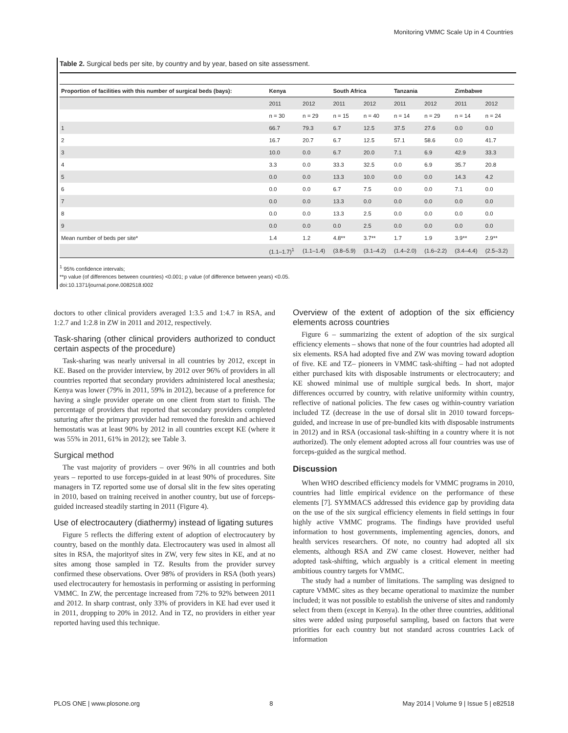Monitoring VMMC Scale Up in 4 Countries
Table 2. Surgical beds per site, by country and by year, based on site assessment.
| Proportion of facilities with this number of surgical beds (bays): | Kenya | | South Africa | | Tanzania | | Zimbabwe | |
| --- | --- | --- | --- | --- | --- | --- | --- | --- |
| | 2011 | 2012 | 2011 | 2012 | 2011 | 2012 | 2011 | 2012 |
| | n = 30 | n = 29 | n = 15 | n = 40 | n = 14 | n = 29 | n = 14 | n = 24 |
| 1 | 66.7 | 79.3 | 6.7 | 12.5 | 37.5 | 27.6 | 0.0 | 0.0 |
| 2 | 16.7 | 20.7 | 6.7 | 12.5 | 57.1 | 58.6 | 0.0 | 41.7 |
| 3 | 10.0 | 0.0 | 6.7 | 20.0 | 7.1 | 6.9 | 42.9 | 33.3 |
| 4 | 3.3 | 0.0 | 33.3 | 32.5 | 0.0 | 6.9 | 35.7 | 20.8 |
| 5 | 0.0 | 0.0 | 13.3 | 10.0 | 0.0 | 0.0 | 14.3 | 4.2 |
| 6 | 0.0 | 0.0 | 6.7 | 7.5 | 0.0 | 0.0 | 7.1 | 0.0 |
| 7 | 0.0 | 0.0 | 13.3 | 0.0 | 0.0 | 0.0 | 0.0 | 0.0 |
| 8 | 0.0 | 0.0 | 13.3 | 2.5 | 0.0 | 0.0 | 0.0 | 0.0 |
| 9 | 0.0 | 0.0 | 0.0 | 2.5 | 0.0 | 0.0 | 0.0 | 0.0 |
| Mean number of beds per site* | 1.4 | 1.2 | 4.8** | 3.7** | 1.7 | 1.9 | 3.9** | 2.9** |
| | (1.1–1.7)<sup>1</sup> | (1.1–1.4) | (3.8–5.9) | (3.1–4.2) | (1.4–2.0) | (1.6–2.2) | (3.4–4.4) | (2.5–3.2) |
<sup>1</sup> 95% confidence intervals;
**p value (of differences between countries) <0.001; p value (of difference between years) <0.05.
doi:10.1371/journal.pone.0082518.t002
doctors to other clinical providers averaged 1:3.5 and 1:4.7 in RSA, and 1:2.7 and 1:2.8 in ZW in 2011 and 2012, respectively.
Task-sharing (other clinical providers authorized to conduct certain aspects of the procedure)
Task-sharing was nearly universal in all countries by 2012, except in KE. Based on the provider interview, by 2012 over 96% of providers in all countries reported that secondary providers administered local anesthesia; Kenya was lower (79% in 2011, 59% in 2012), because of a preference for having a single provider operate on one client from start to finish. The percentage of providers that reported that secondary providers completed suturing after the primary provider had removed the foreskin and achieved hemostatis was at least 90% by 2012 in all countries except KE (where it was 55% in 2011, 61% in 2012); see Table 3.
Surgical method
The vast majority of providers – over 96% in all countries and both years – reported to use forceps-guided in at least 90% of procedures. Site managers in TZ reported some use of dorsal slit in the few sites operating in 2010, based on training received in another country, but use of forceps-guided increased steadily starting in 2011 (Figure 4).
Use of electrocautery (diathermy) instead of ligating sutures
Figure 5 reflects the differing extent of adoption of electrocautery by country, based on the monthly data. Electrocautery was used in almost all sites in RSA, the majorityof sites in ZW, very few sites in KE, and at no sites among those sampled in TZ. Results from the provider survey confirmed these observations. Over 98% of providers in RSA (both years) used electrocautery for hemostasis in performing or assisting in performing VMMC. In ZW, the percentage increased from 72% to 92% between 2011 and 2012. In sharp contrast, only 33% of providers in KE had ever used it in 2011, dropping to 20% in 2012. And in TZ, no providers in either year reported having used this technique.
Overview of the extent of adoption of the six efficiency elements across countries
Figure 6 – summarizing the extent of adoption of the six surgical efficiency elements – shows that none of the four countries had adopted all six elements. RSA had adopted five and ZW was moving toward adoption of five. KE and TZ– pioneers in VMMC task-shifting – had not adopted either purchased kits with disposable instruments or electrocautery; and KE showed minimal use of multiple surgical beds. In short, major differences occurred by country, with relative uniformity within country, reflective of national policies. The few cases og within-country variation included TZ (decrease in the use of dorsal slit in 2010 toward forceps-guided, and increase in use of pre-bundled kits with disposable instruments in 2012) and in RSA (occasional task-shifting in a country where it is not authorized). The only element adopted across all four countries was use of forceps-guided as the surgical method.
Discussion
When WHO described efficiency models for VMMC programs in 2010, countries had little empirical evidence on the performance of these elements [7]. SYMMACS addressed this evidence gap by providing data on the use of the six surgical efficiency elements in field settings in four highly active VMMC programs. The findings have provided useful information to host governments, implementing agencies, donors, and health services researchers. Of note, no country had adopted all six elements, although RSA and ZW came closest. However, neither had adopted task-shifting, which arguably is a critical element in meeting ambitious country targets for VMMC.
The study had a number of limitations. The sampling was designed to capture VMMC sites as they became operational to maximize the number included; it was not possible to establish the universe of sites and randomly select from them (except in Kenya). In the other three countries, additional sites were added using purposeful sampling, based on factors that were priorities for each country but not standard across countries Lack of information
PLOS ONE | www.plosone.org 8 May 2014 | Volume 9 | Issue 5 | e82518